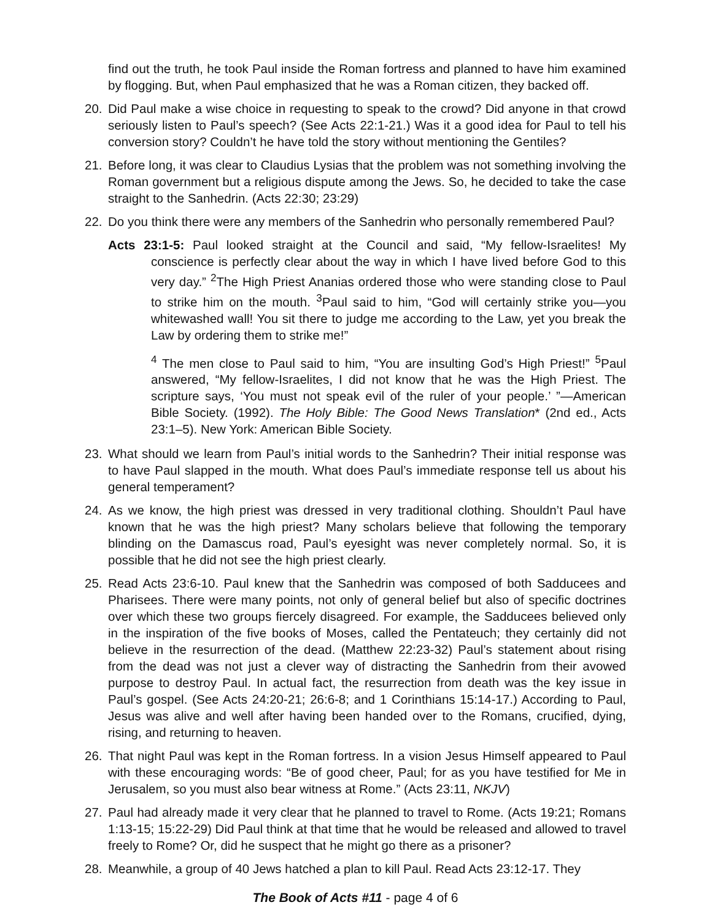find out the truth, he took Paul inside the Roman fortress and planned to have him examined by flogging. But, when Paul emphasized that he was a Roman citizen, they backed off.
20. Did Paul make a wise choice in requesting to speak to the crowd? Did anyone in that crowd seriously listen to Paul’s speech? (See Acts 22:1-21.) Was it a good idea for Paul to tell his conversion story? Couldn’t he have told the story without mentioning the Gentiles?
21. Before long, it was clear to Claudius Lysias that the problem was not something involving the Roman government but a religious dispute among the Jews. So, he decided to take the case straight to the Sanhedrin. (Acts 22:30; 23:29)
22. Do you think there were any members of the Sanhedrin who personally remembered Paul?
Acts 23:1-5: Paul looked straight at the Council and said, “My fellow-Israelites! My conscience is perfectly clear about the way in which I have lived before God to this very day.” <sup>2</sup>The High Priest Ananias ordered those who were standing close to Paul to strike him on the mouth. <sup>3</sup>Paul said to him, “God will certainly strike you—you whitewashed wall! You sit there to judge me according to the Law, yet you break the Law by ordering them to strike me!”
<sup>4</sup> The men close to Paul said to him, “You are insulting God’s High Priest!” <sup>5</sup>Paul answered, “My fellow-Israelites, I did not know that he was the High Priest. The scripture says, ‘You must not speak evil of the ruler of your people.’ ”—American Bible Society. (1992). The Holy Bible: The Good News Translation* (2nd ed., Acts 23:1–5). New York: American Bible Society.
23. What should we learn from Paul’s initial words to the Sanhedrin? Their initial response was to have Paul slapped in the mouth. What does Paul’s immediate response tell us about his general temperament?
24. As we know, the high priest was dressed in very traditional clothing. Shouldn’t Paul have known that he was the high priest? Many scholars believe that following the temporary blinding on the Damascus road, Paul’s eyesight was never completely normal. So, it is possible that he did not see the high priest clearly.
25. Read Acts 23:6-10. Paul knew that the Sanhedrin was composed of both Sadducees and Pharisees. There were many points, not only of general belief but also of specific doctrines over which these two groups fiercely disagreed. For example, the Sadducees believed only in the inspiration of the five books of Moses, called the Pentateuch; they certainly did not believe in the resurrection of the dead. (Matthew 22:23-32) Paul’s statement about rising from the dead was not just a clever way of distracting the Sanhedrin from their avowed purpose to destroy Paul. In actual fact, the resurrection from death was the key issue in Paul’s gospel. (See Acts 24:20-21; 26:6-8; and 1 Corinthians 15:14-17.) According to Paul, Jesus was alive and well after having been handed over to the Romans, crucified, dying, rising, and returning to heaven.
26. That night Paul was kept in the Roman fortress. In a vision Jesus Himself appeared to Paul with these encouraging words: “Be of good cheer, Paul; for as you have testified for Me in Jerusalem, so you must also bear witness at Rome.” (Acts 23:11, NKJV)
27. Paul had already made it very clear that he planned to travel to Rome. (Acts 19:21; Romans 1:13-15; 15:22-29) Did Paul think at that time that he would be released and allowed to travel freely to Rome? Or, did he suspect that he might go there as a prisoner?
28. Meanwhile, a group of 40 Jews hatched a plan to kill Paul. Read Acts 23:12-17. They
The Book of Acts #11 - page 4 of 6